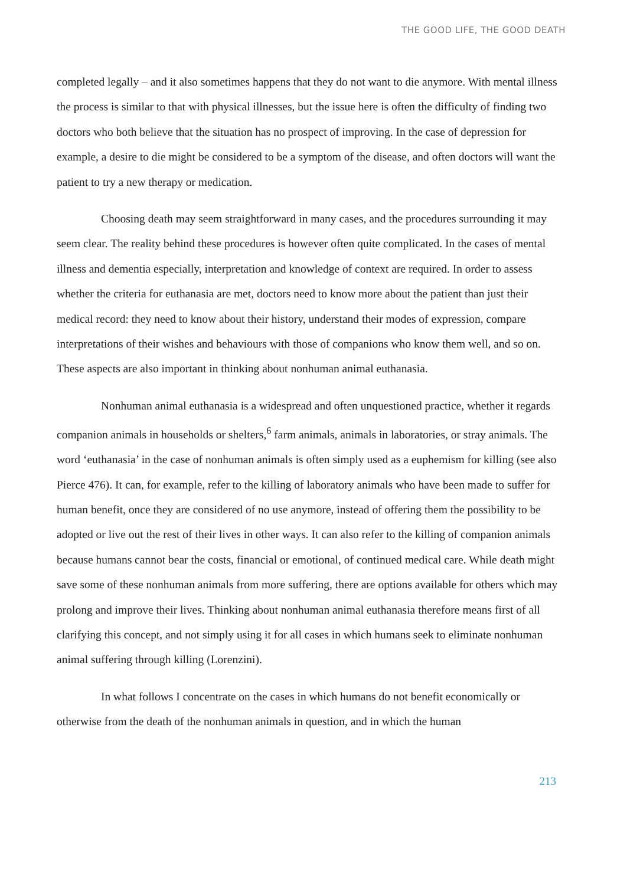THE GOOD LIFE, THE GOOD DEATH
completed legally – and it also sometimes happens that they do not want to die anymore. With mental illness the process is similar to that with physical illnesses, but the issue here is often the difficulty of finding two doctors who both believe that the situation has no prospect of improving. In the case of depression for example, a desire to die might be considered to be a symptom of the disease, and often doctors will want the patient to try a new therapy or medication.
Choosing death may seem straightforward in many cases, and the procedures surrounding it may seem clear. The reality behind these procedures is however often quite complicated. In the cases of mental illness and dementia especially, interpretation and knowledge of context are required. In order to assess whether the criteria for euthanasia are met, doctors need to know more about the patient than just their medical record: they need to know about their history, understand their modes of expression, compare interpretations of their wishes and behaviours with those of companions who know them well, and so on. These aspects are also important in thinking about nonhuman animal euthanasia.
Nonhuman animal euthanasia is a widespread and often unquestioned practice, whether it regards companion animals in households or shelters,<sup>6</sup> farm animals, animals in laboratories, or stray animals. The word ‘euthanasia’ in the case of nonhuman animals is often simply used as a euphemism for killing (see also Pierce 476). It can, for example, refer to the killing of laboratory animals who have been made to suffer for human benefit, once they are considered of no use anymore, instead of offering them the possibility to be adopted or live out the rest of their lives in other ways. It can also refer to the killing of companion animals because humans cannot bear the costs, financial or emotional, of continued medical care. While death might save some of these nonhuman animals from more suffering, there are options available for others which may prolong and improve their lives. Thinking about nonhuman animal euthanasia therefore means first of all clarifying this concept, and not simply using it for all cases in which humans seek to eliminate nonhuman animal suffering through killing (Lorenzini).
In what follows I concentrate on the cases in which humans do not benefit economically or otherwise from the death of the nonhuman animals in question, and in which the human
213